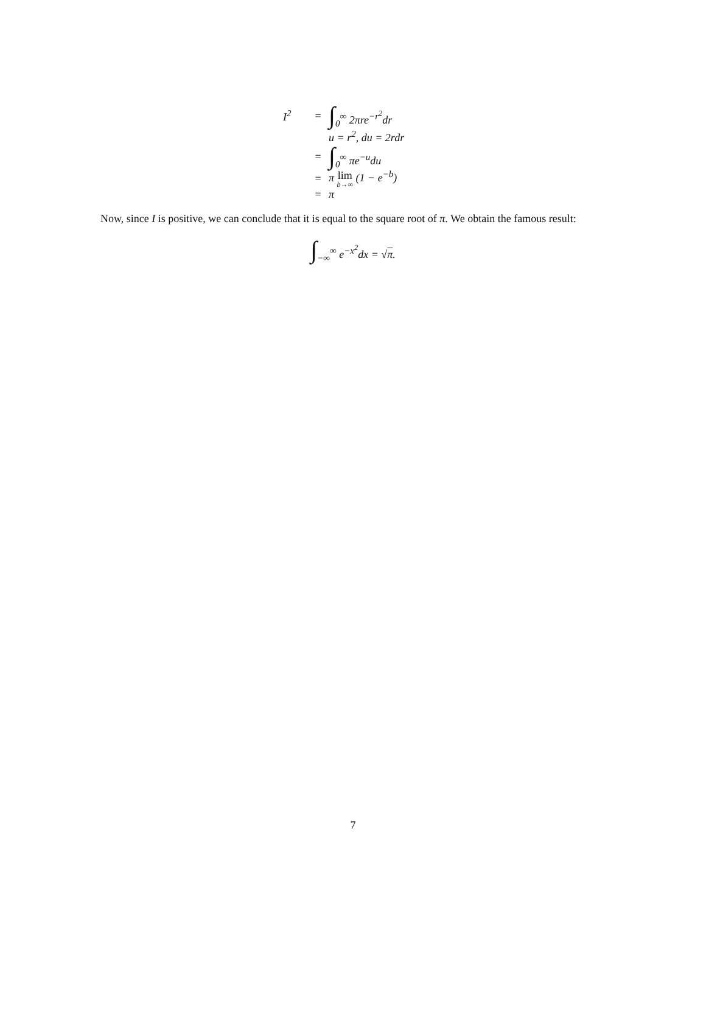I<sup>2</sup> = ∫<sub>0</sub><sup>∞</sup> 2πre<sup>−r<sup>2</sup></sup>dr
u = r<sup>2</sup>, du = 2rdr
= ∫<sub>0</sub><sup>∞</sup> πe<sup>−u</sup>du
= π lim b→∞ (1 − e<sup>−b</sup>)
= π
Now, since I is positive, we can conclude that it is equal to the square root of π. We obtain the famous result:
∫<sub>−∞</sub><sup>∞</sup> e<sup>−x<sup>2</sup></sup>dx = √π.
7